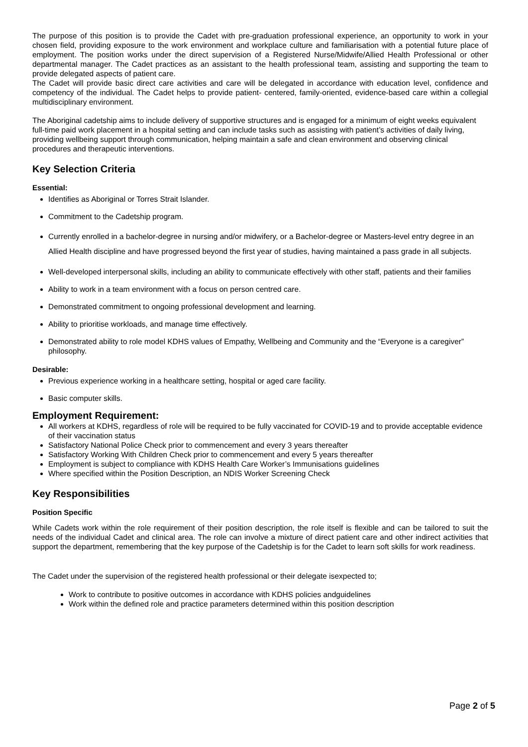The purpose of this position is to provide the Cadet with pre-graduation professional experience, an opportunity to work in your chosen field, providing exposure to the work environment and workplace culture and familiarisation with a potential future place of employment. The position works under the direct supervision of a Registered Nurse/Midwife/Allied Health Professional or other departmental manager. The Cadet practices as an assistant to the health professional team, assisting and supporting the team to provide delegated aspects of patient care.
The Cadet will provide basic direct care activities and care will be delegated in accordance with education level, confidence and competency of the individual. The Cadet helps to provide patient- centered, family-oriented, evidence-based care within a collegial multidisciplinary environment.
The Aboriginal cadetship aims to include delivery of supportive structures and is engaged for a minimum of eight weeks equivalent full-time paid work placement in a hospital setting and can include tasks such as assisting with patient’s activities of daily living, providing wellbeing support through communication, helping maintain a safe and clean environment and observing clinical procedures and therapeutic interventions.
Key Selection Criteria
Essential:
Identifies as Aboriginal or Torres Strait Islander.
Commitment to the Cadetship program.
Currently enrolled in a bachelor-degree in nursing and/or midwifery, or a Bachelor-degree or Masters-level entry degree in an Allied Health discipline and have progressed beyond the first year of studies, having maintained a pass grade in all subjects.
Well-developed interpersonal skills, including an ability to communicate effectively with other staff, patients and their families
Ability to work in a team environment with a focus on person centred care.
Demonstrated commitment to ongoing professional development and learning.
Ability to prioritise workloads, and manage time effectively.
Demonstrated ability to role model KDHS values of Empathy, Wellbeing and Community and the “Everyone is a caregiver” philosophy.
Desirable:
Previous experience working in a healthcare setting, hospital or aged care facility.
Basic computer skills.
Employment Requirement:
All workers at KDHS, regardless of role will be required to be fully vaccinated for COVID-19 and to provide acceptable evidence of their vaccination status
Satisfactory National Police Check prior to commencement and every 3 years thereafter
Satisfactory Working With Children Check prior to commencement and every 5 years thereafter
Employment is subject to compliance with KDHS Health Care Worker’s Immunisations guidelines
Where specified within the Position Description, an NDIS Worker Screening Check
Key Responsibilities
Position Specific
While Cadets work within the role requirement of their position description, the role itself is flexible and can be tailored to suit the needs of the individual Cadet and clinical area. The role can involve a mixture of direct patient care and other indirect activities that support the department, remembering that the key purpose of the Cadetship is for the Cadet to learn soft skills for work readiness.
The Cadet under the supervision of the registered health professional or their delegate isexpected to;
Work to contribute to positive outcomes in accordance with KDHS policies andguidelines
Work within the defined role and practice parameters determined within this position description
Page 2 of 5